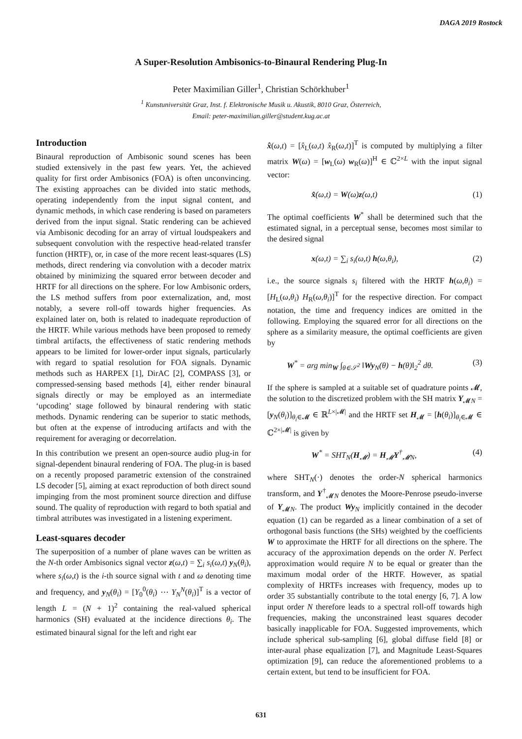DAGA 2019 Rostock
A Super-Resolution Ambisonics-to-Binaural Rendering Plug-In
Peter Maximilian Giller<sup>1</sup>, Christian Schörkhuber<sup>1</sup>
<sup>1</sup> Kunstuniversität Graz, Inst. f. Elektronische Musik u. Akustik, 8010 Graz, Österreich,
Email: peter-maximilian.giller@student.kug.ac.at
Introduction
Binaural reproduction of Ambisonic sound scenes has been studied extensively in the past few years. Yet, the achieved quality for first order Ambisonics (FOA) is often unconvincing. The existing approaches can be divided into static methods, operating independently from the input signal content, and dynamic methods, in which case rendering is based on parameters derived from the input signal. Static rendering can be achieved via Ambisonic decoding for an array of virtual loudspeakers and subsequent convolution with the respective head-related transfer function (HRTF), or, in case of the more recent least-squares (LS) methods, direct rendering via convolution with a decoder matrix obtained by minimizing the squared error between decoder and HRTF for all directions on the sphere. For low Ambisonic orders, the LS method suffers from poor externalization, and, most notably, a severe roll-off towards higher frequencies. As explained later on, both is related to inadequate reproduction of the HRTF. While various methods have been proposed to remedy timbral artifacts, the effectiveness of static rendering methods appears to be limited for lower-order input signals, particularly with regard to spatial resolution for FOA signals. Dynamic methods such as HARPEX [1], DirAC [2], COMPASS [3], or compressed-sensing based methods [4], either render binaural signals directly or may be employed as an intermediate ‘upcoding’ stage followed by binaural rendering with static methods. Dynamic rendering can be superior to static methods, but often at the expense of introducing artifacts and with the requirement for averaging or decorrelation.
In this contribution we present an open-source audio plug-in for signal-dependent binaural rendering of FOA. The plug-in is based on a recently proposed parametric extension of the constrained LS decoder [5], aiming at exact reproduction of both direct sound impinging from the most prominent source direction and diffuse sound. The quality of reproduction with regard to both spatial and timbral attributes was investigated in a listening experiment.
Least-squares decoder
The superposition of a number of plane waves can be written as the N-th order Ambisonics signal vector z(ω,t) = ∑<sub>i</sub> s<sub>i</sub>(ω,t) y<sub>N</sub>(θ<sub>i</sub>), where s<sub>i</sub>(ω,t) is the i-th source signal with t and ω denoting time and frequency, and y<sub>N</sub>(θ<sub>i</sub>) = [Y<sub>0</sub><sup>0</sup>(θ<sub>i</sub>) ⋯ Y<sub>N</sub><sup>N</sup>(θ<sub>i</sub>)]<sup>T</sup> is a vector of length L = (N + 1)<sup>2</sup> containing the real-valued spherical harmonics (SH) evaluated at the incidence directions θ<sub>i</sub>. The estimated binaural signal for the left and right ear
x̂(ω,t) = [x̂<sub>L</sub>(ω,t) x̂<sub>R</sub>(ω,t)]<sup>T</sup> is computed by multiplying a filter matrix W(ω) = [w<sub>L</sub>(ω) w<sub>R</sub>(ω)]<sup>H</sup> ∈ ℂ<sup>2×L</sup> with the input signal vector:
x̂(ω,t) = W(ω)z(ω,t) (1)
The optimal coefficients W<sup>*</sup> shall be determined such that the estimated signal, in a perceptual sense, becomes most similar to the desired signal
x(ω,t) = ∑<sub>i</sub> s<sub>i</sub>(ω,t) h(ω,θ<sub>i</sub>), (2)
i.e., the source signals s<sub>i</sub> filtered with the HRTF h(ω,θ<sub>i</sub>) = [H<sub>L</sub>(ω,θ<sub>i</sub>) H<sub>R</sub>(ω,θ<sub>i</sub>)]<sup>T</sup> for the respective direction. For compact notation, the time and frequency indices are omitted in the following. Employing the squared error for all directions on the sphere as a similarity measure, the optimal coefficients are given by
W<sup>*</sup> = arg min<sub>W</sub> ∫<sub>θ∈𝒮<sup>2</sup></sub> ‖Wy<sub>N</sub>(θ) − h(θ)‖<sub>2</sub><sup>2</sup> dθ. (3)
If the sphere is sampled at a suitable set of quadrature points 𝓜, the solution to the discretized problem with the SH matrix Y<sub>𝓜N</sub> = [y<sub>N</sub>(θ<sub>i</sub>)]<sub>θ<sub>i</sub>∈𝓜</sub> ∈ ℝ<sup>L×|𝓜|</sup> and the HRTF set H<sub>𝓜</sub> = [h(θ<sub>i</sub>)]<sub>θ<sub>i</sub>∈𝓜</sub> ∈ ℂ<sup>2×|𝓜|</sup> is given by
W<sup>*</sup> = SHT<sub>N</sub>(H<sub>𝓜</sub>) = H<sub>𝓜</sub>Y<sup>†</sup><sub>𝓜N</sub>, (4)
where SHT<sub>N</sub>(·) denotes the order-N spherical harmonics transform, and Y<sup>†</sup><sub>𝓜N</sub> denotes the Moore-Penrose pseudo-inverse of Y<sub>𝓜N</sub>. The product Wy<sub>N</sub> implicitly contained in the decoder equation (1) can be regarded as a linear combination of a set of orthogonal basis functions (the SHs) weighted by the coefficients W to approximate the HRTF for all directions on the sphere. The accuracy of the approximation depends on the order N. Perfect approximation would require N to be equal or greater than the maximum modal order of the HRTF. However, as spatial complexity of HRTFs increases with frequency, modes up to order 35 substantially contribute to the total energy [6, 7]. A low input order N therefore leads to a spectral roll-off towards high frequencies, making the unconstrained least squares decoder basically inapplicable for FOA. Suggested improvements, which include spherical sub-sampling [6], global diffuse field [8] or inter-aural phase equalization [7], and Magnitude Least-Squares optimization [9], can reduce the aforementioned problems to a certain extent, but tend to be insufficient for FOA.
631